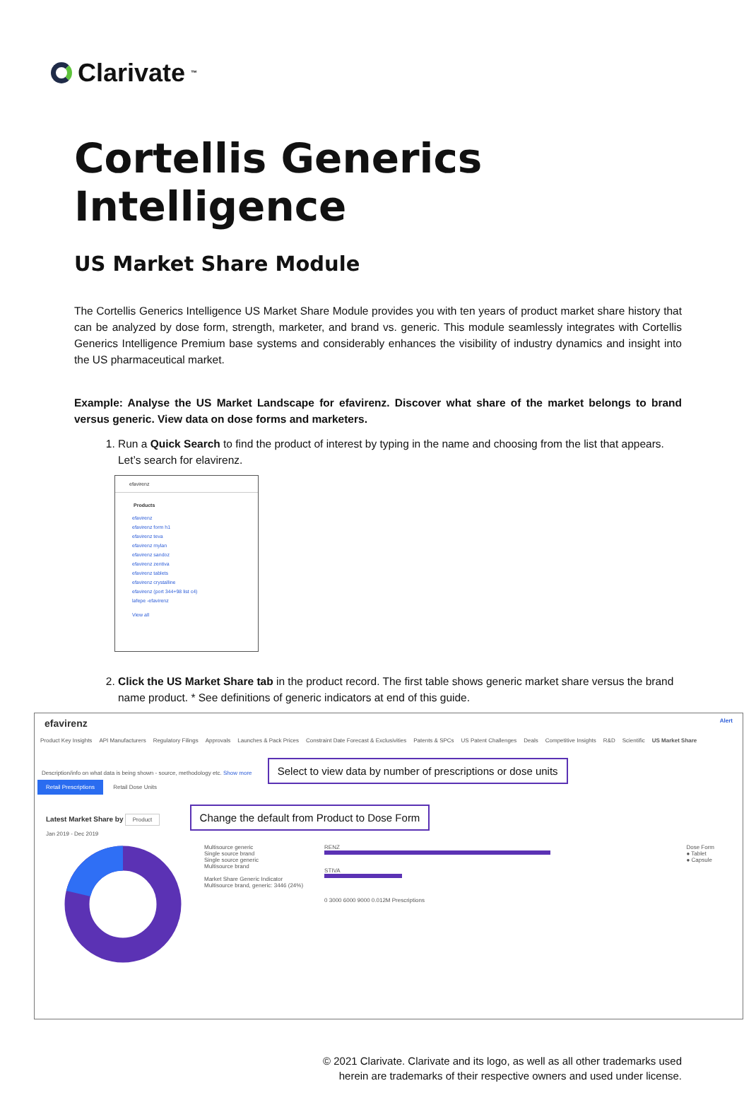Clarivate<sup>™</sup>
Cortellis Generics Intelligence
US Market Share Module
The Cortellis Generics Intelligence US Market Share Module provides you with ten years of product market share history that can be analyzed by dose form, strength, marketer, and brand vs. generic. This module seamlessly integrates with Cortellis Generics Intelligence Premium base systems and considerably enhances the visibility of industry dynamics and insight into the US pharmaceutical market.
Example: Analyse the US Market Landscape for efavirenz. Discover what share of the market belongs to brand versus generic. View data on dose forms and marketers.
1. Run a Quick Search to find the product of interest by typing in the name and choosing from the list that appears. Let’s search for elavirenz.
efavirenz
Products
efavirenz
efavirenz form h1
efavirenz teva
efavirenz mylan
efavirenz sandoz
efavirenz zentiva
efavirenz tablets
efavirenz crystalline
efavirenz (port 344+98 list c4)
lafepe -efavirenz
View all
2. Click the US Market Share tab in the product record. The first table shows generic market share versus the brand name product. * See definitions of generic indicators at end of this guide.
efavirenz Alert
Product Key Insights API Manufacturers Regulatory Filings Approvals Launches & Pack Prices Constraint Date Forecast & Exclusivities Patents & SPCs US Patent Challenges Deals Competitive Insights R&D Scientific US Market Share
Description/info on what data is being shown - source, methodology etc. Show more Select to view data by number of prescriptions or dose units
Retail Prescriptions Retail Dose Units
Latest Market Share by Product Change the default from Product to Dose Form
Jan 2019 - Dec 2019
Multisource generic
Single source brand
Single source generic
Multisource brand
Market Share Generic Indicator
Multisource brand, generic: 3446 (24%)
RENZ
STIVA
0 3000 6000 9000 0.012M Prescriptions
Dose Form
● Tablet
● Capsule
© 2021 Clarivate. Clarivate and its logo, as well as all other trademarks used
herein are trademarks of their respective owners and used under license.